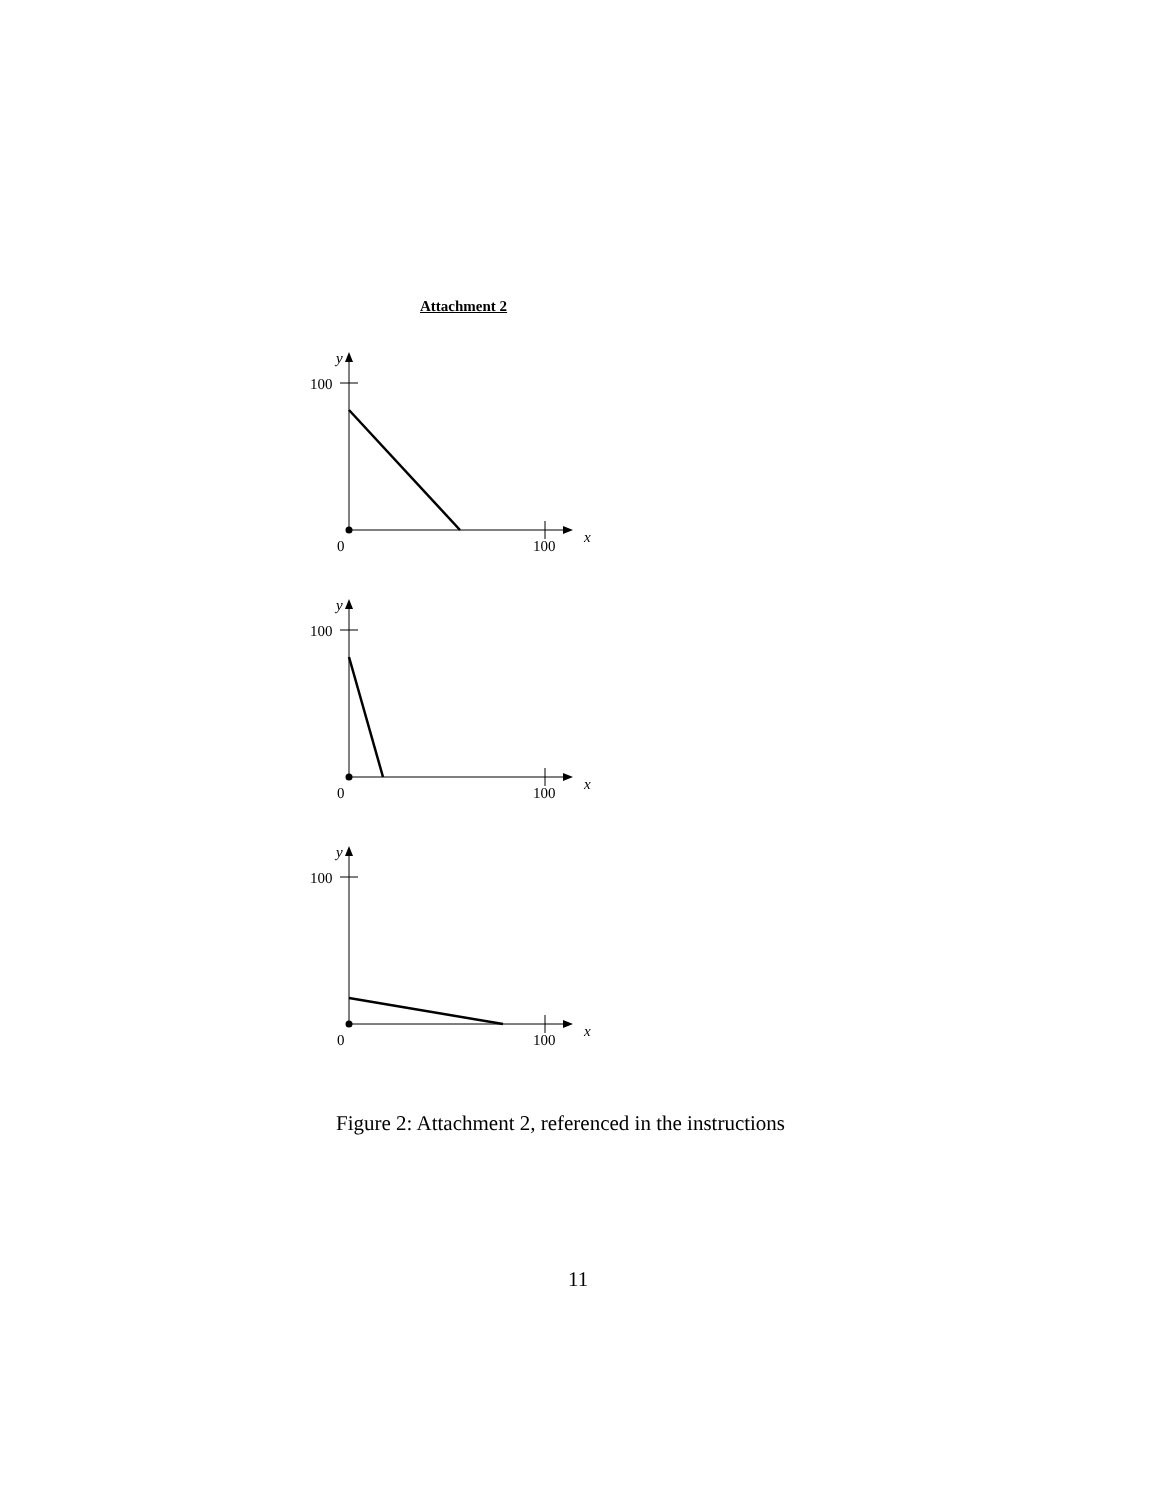Attachment 2
y
100
0
100
x
y
100
0
100
x
y
100
0
100
x
Figure 2: Attachment 2, referenced in the instructions
11